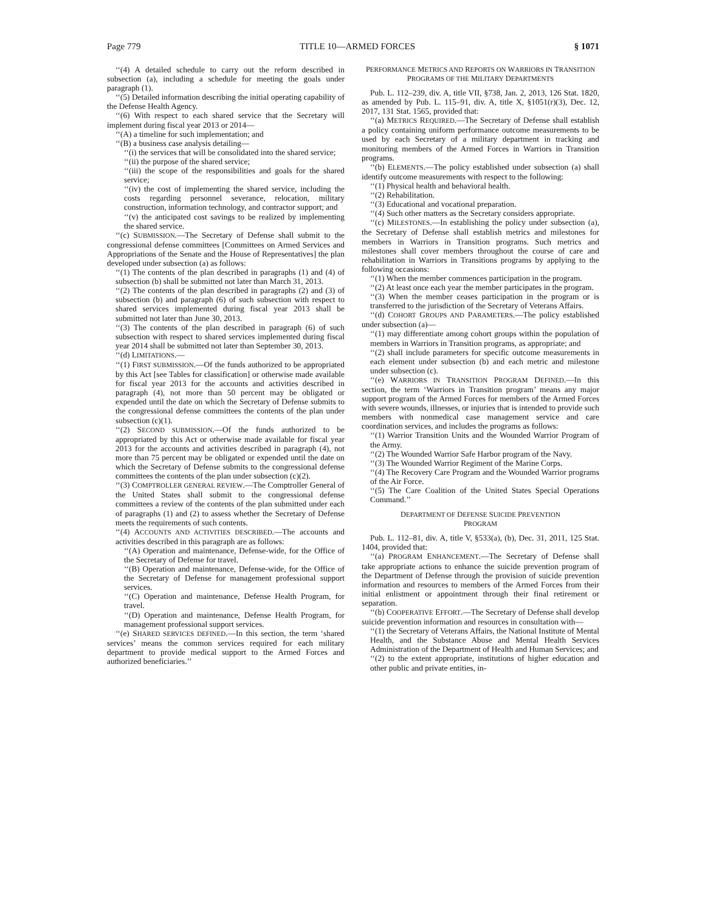Page 779 TITLE 10—ARMED FORCES § 1071
‘‘(4) A detailed schedule to carry out the reform described in subsection (a), including a schedule for meeting the goals under paragraph (1).
‘‘(5) Detailed information describing the initial operating capability of the Defense Health Agency.
‘‘(6) With respect to each shared service that the Secretary will implement during fiscal year 2013 or 2014—
‘‘(A) a timeline for such implementation; and
‘‘(B) a business case analysis detailing—
‘‘(i) the services that will be consolidated into the shared service;
‘‘(ii) the purpose of the shared service;
‘‘(iii) the scope of the responsibilities and goals for the shared service;
‘‘(iv) the cost of implementing the shared service, including the costs regarding personnel severance, relocation, military construction, information technology, and contractor support; and
‘‘(v) the anticipated cost savings to be realized by implementing the shared service.
‘‘(c) SUBMISSION.—The Secretary of Defense shall submit to the congressional defense committees [Committees on Armed Services and Appropriations of the Senate and the House of Representatives] the plan developed under subsection (a) as follows:
‘‘(1) The contents of the plan described in paragraphs (1) and (4) of subsection (b) shall be submitted not later than March 31, 2013.
‘‘(2) The contents of the plan described in paragraphs (2) and (3) of subsection (b) and paragraph (6) of such subsection with respect to shared services implemented during fiscal year 2013 shall be submitted not later than June 30, 2013.
‘‘(3) The contents of the plan described in paragraph (6) of such subsection with respect to shared services implemented during fiscal year 2014 shall be submitted not later than September 30, 2013.
‘‘(d) LIMITATIONS.—
‘‘(1) FIRST SUBMISSION.—Of the funds authorized to be appropriated by this Act [see Tables for classification] or otherwise made available for fiscal year 2013 for the accounts and activities described in paragraph (4), not more than 50 percent may be obligated or expended until the date on which the Secretary of Defense submits to the congressional defense committees the contents of the plan under subsection (c)(1).
‘‘(2) SECOND SUBMISSION.—Of the funds authorized to be appropriated by this Act or otherwise made available for fiscal year 2013 for the accounts and activities described in paragraph (4), not more than 75 percent may be obligated or expended until the date on which the Secretary of Defense submits to the congressional defense committees the contents of the plan under subsection (c)(2).
‘‘(3) COMPTROLLER GENERAL REVIEW.—The Comptroller General of the United States shall submit to the congressional defense committees a review of the contents of the plan submitted under each of paragraphs (1) and (2) to assess whether the Secretary of Defense meets the requirements of such contents.
‘‘(4) ACCOUNTS AND ACTIVITIES DESCRIBED.—The accounts and activities described in this paragraph are as follows:
‘‘(A) Operation and maintenance, Defense-wide, for the Office of the Secretary of Defense for travel.
‘‘(B) Operation and maintenance, Defense-wide, for the Office of the Secretary of Defense for management professional support services.
‘‘(C) Operation and maintenance, Defense Health Program, for travel.
‘‘(D) Operation and maintenance, Defense Health Program, for management professional support services.
‘‘(e) SHARED SERVICES DEFINED.—In this section, the term ‘shared services’ means the common services required for each military department to provide medical support to the Armed Forces and authorized beneficiaries.’’
PERFORMANCE METRICS AND REPORTS ON WARRIORS IN TRANSITION PROGRAMS OF THE MILITARY DEPARTMENTS
Pub. L. 112–239, div. A, title VII, §738, Jan. 2, 2013, 126 Stat. 1820, as amended by Pub. L. 115–91, div. A, title X, §1051(r)(3), Dec. 12, 2017, 131 Stat. 1565, provided that:
‘‘(a) METRICS REQUIRED.—The Secretary of Defense shall establish a policy containing uniform performance outcome measurements to be used by each Secretary of a military department in tracking and monitoring members of the Armed Forces in Warriors in Transition programs.
‘‘(b) ELEMENTS.—The policy established under subsection (a) shall identify outcome measurements with respect to the following:
‘‘(1) Physical health and behavioral health.
‘‘(2) Rehabilitation.
‘‘(3) Educational and vocational preparation.
‘‘(4) Such other matters as the Secretary considers appropriate.
‘‘(c) MILESTONES.—In establishing the policy under subsection (a), the Secretary of Defense shall establish metrics and milestones for members in Warriors in Transition programs. Such metrics and milestones shall cover members throughout the course of care and rehabilitation in Warriors in Transitions programs by applying to the following occasions:
‘‘(1) When the member commences participation in the program.
‘‘(2) At least once each year the member participates in the program.
‘‘(3) When the member ceases participation in the program or is transferred to the jurisdiction of the Secretary of Veterans Affairs.
‘‘(d) COHORT GROUPS AND PARAMETERS.—The policy established under subsection (a)—
‘‘(1) may differentiate among cohort groups within the population of members in Warriors in Transition programs, as appropriate; and
‘‘(2) shall include parameters for specific outcome measurements in each element under subsection (b) and each metric and milestone under subsection (c).
‘‘(e) WARRIORS IN TRANSITION PROGRAM DEFINED.—In this section, the term ‘Warriors in Transition program’ means any major support program of the Armed Forces for members of the Armed Forces with severe wounds, illnesses, or injuries that is intended to provide such members with nonmedical case management service and care coordination services, and includes the programs as follows:
‘‘(1) Warrior Transition Units and the Wounded Warrior Program of the Army.
‘‘(2) The Wounded Warrior Safe Harbor program of the Navy.
‘‘(3) The Wounded Warrior Regiment of the Marine Corps.
‘‘(4) The Recovery Care Program and the Wounded Warrior programs of the Air Force.
‘‘(5) The Care Coalition of the United States Special Operations Command.’’
DEPARTMENT OF DEFENSE SUICIDE PREVENTION
PROGRAM
Pub. L. 112–81, div. A, title V, §533(a), (b), Dec. 31, 2011, 125 Stat. 1404, provided that:
‘‘(a) PROGRAM ENHANCEMENT.—The Secretary of Defense shall take appropriate actions to enhance the suicide prevention program of the Department of Defense through the provision of suicide prevention information and resources to members of the Armed Forces from their initial enlistment or appointment through their final retirement or separation.
‘‘(b) COOPERATIVE EFFORT.—The Secretary of Defense shall develop suicide prevention information and resources in consultation with—
‘‘(1) the Secretary of Veterans Affairs, the National Institute of Mental Health, and the Substance Abuse and Mental Health Services Administration of the Department of Health and Human Services; and
‘‘(2) to the extent appropriate, institutions of higher education and other public and private entities, in-